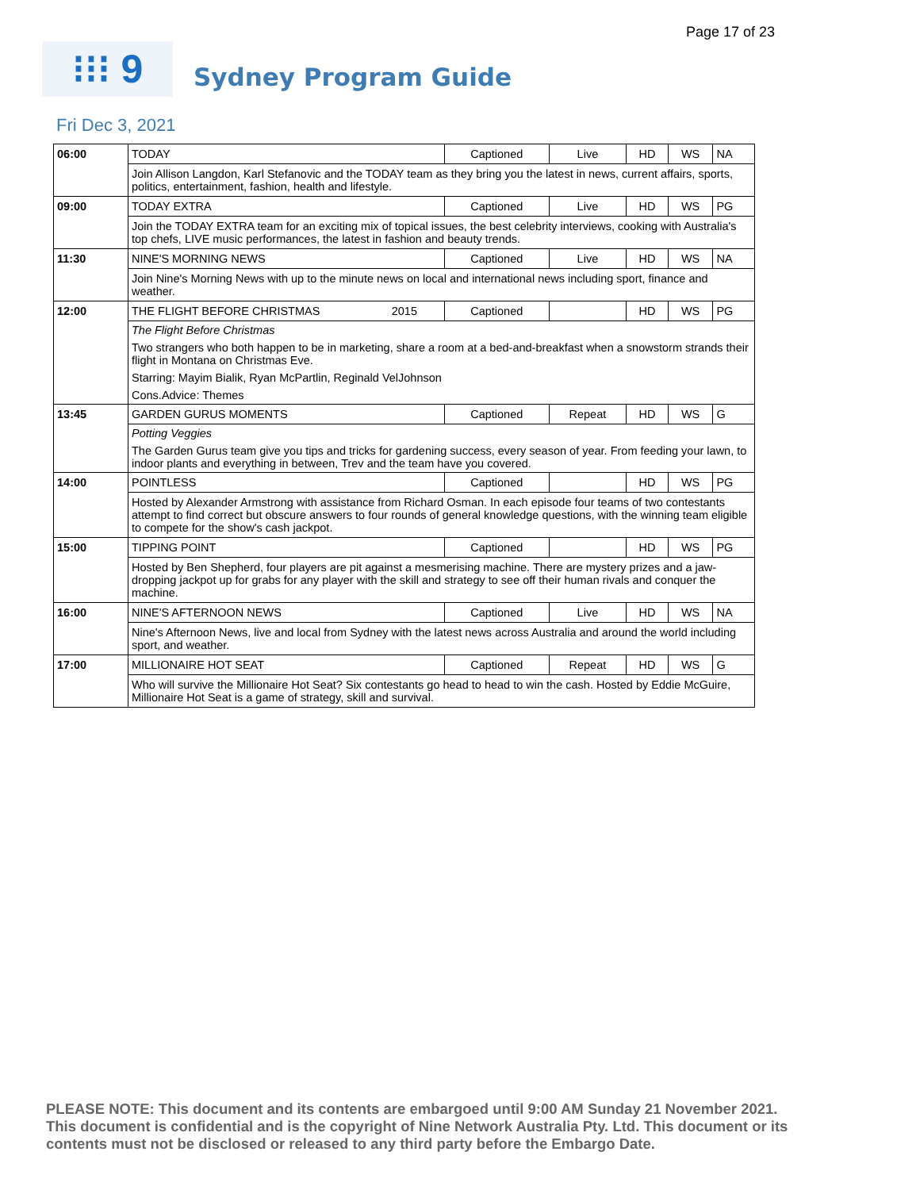Page 17 of 23
⁝⁝⁝ 9
Sydney Program Guide
Fri Dec 3, 2021
| 06:00 | TODAY | Captioned | Live | HD | WS | NA |
| | Join Allison Langdon, Karl Stefanovic and the TODAY team as they bring you the latest in news, current affairs, sports, politics, entertainment, fashion, health and lifestyle. | | | | | |
| 09:00 | TODAY EXTRA | Captioned | Live | HD | WS | PG |
| | Join the TODAY EXTRA team for an exciting mix of topical issues, the best celebrity interviews, cooking with Australia's top chefs, LIVE music performances, the latest in fashion and beauty trends. | | | | | |
| 11:30 | NINE'S MORNING NEWS | Captioned | Live | HD | WS | NA |
| | Join Nine's Morning News with up to the minute news on local and international news including sport, finance and weather. | | | | | |
| 12:00 | THE FLIGHT BEFORE CHRISTMAS 2015 | Captioned | | HD | WS | PG |
| | The Flight Before Christmas | | | | | |
| | Two strangers who both happen to be in marketing, share a room at a bed-and-breakfast when a snowstorm strands their flight in Montana on Christmas Eve. | | | | | |
| | Starring: Mayim Bialik, Ryan McPartlin, Reginald VelJohnson | | | | | |
| | Cons.Advice: Themes | | | | | |
| 13:45 | GARDEN GURUS MOMENTS | Captioned | Repeat | HD | WS | G |
| | Potting Veggies | | | | | |
| | The Garden Gurus team give you tips and tricks for gardening success, every season of year. From feeding your lawn, to indoor plants and everything in between, Trev and the team have you covered. | | | | | |
| 14:00 | POINTLESS | Captioned | | HD | WS | PG |
| | Hosted by Alexander Armstrong with assistance from Richard Osman. In each episode four teams of two contestants attempt to find correct but obscure answers to four rounds of general knowledge questions, with the winning team eligible to compete for the show's cash jackpot. | | | | | |
| 15:00 | TIPPING POINT | Captioned | | HD | WS | PG |
| | Hosted by Ben Shepherd, four players are pit against a mesmerising machine. There are mystery prizes and a jaw-dropping jackpot up for grabs for any player with the skill and strategy to see off their human rivals and conquer the machine. | | | | | |
| 16:00 | NINE'S AFTERNOON NEWS | Captioned | Live | HD | WS | NA |
| | Nine's Afternoon News, live and local from Sydney with the latest news across Australia and around the world including sport, and weather. | | | | | |
| 17:00 | MILLIONAIRE HOT SEAT | Captioned | Repeat | HD | WS | G |
| | Who will survive the Millionaire Hot Seat? Six contestants go head to head to win the cash. Hosted by Eddie McGuire, Millionaire Hot Seat is a game of strategy, skill and survival. | | | | | |
PLEASE NOTE: This document and its contents are embargoed until 9:00 AM Sunday 21 November 2021. This document is confidential and is the copyright of Nine Network Australia Pty. Ltd. This document or its contents must not be disclosed or released to any third party before the Embargo Date.